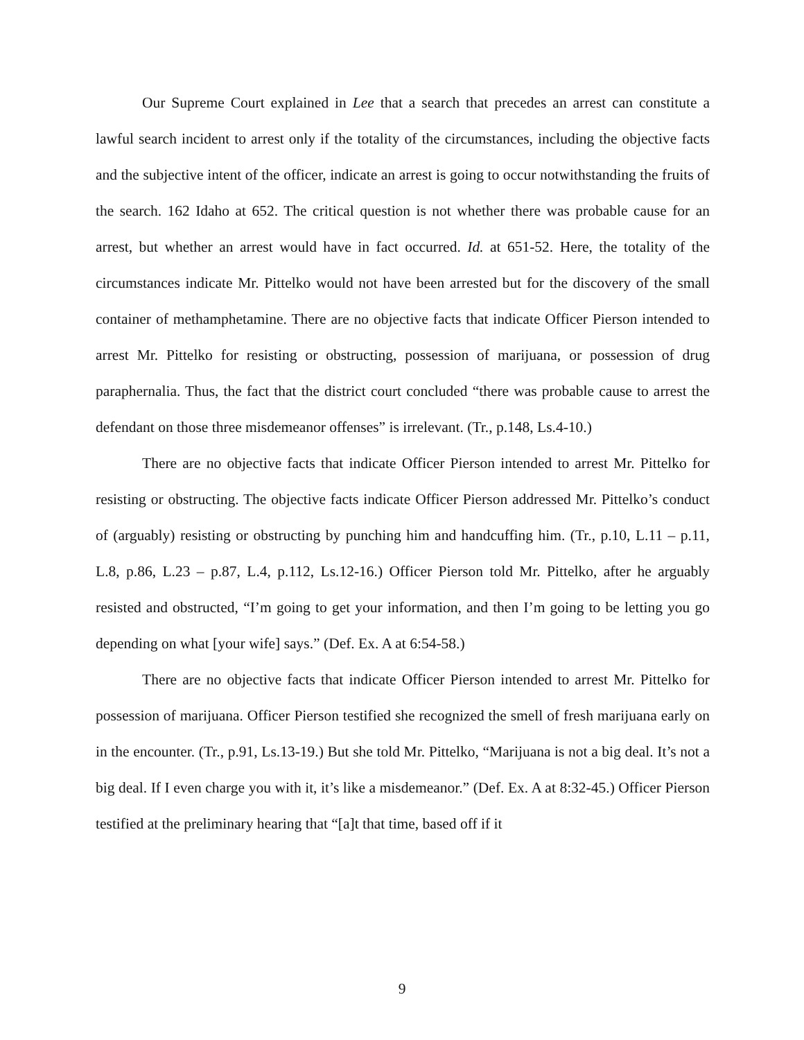Our Supreme Court explained in Lee that a search that precedes an arrest can constitute a lawful search incident to arrest only if the totality of the circumstances, including the objective facts and the subjective intent of the officer, indicate an arrest is going to occur notwithstanding the fruits of the search. 162 Idaho at 652. The critical question is not whether there was probable cause for an arrest, but whether an arrest would have in fact occurred. Id. at 651-52. Here, the totality of the circumstances indicate Mr. Pittelko would not have been arrested but for the discovery of the small container of methamphetamine. There are no objective facts that indicate Officer Pierson intended to arrest Mr. Pittelko for resisting or obstructing, possession of marijuana, or possession of drug paraphernalia. Thus, the fact that the district court concluded “there was probable cause to arrest the defendant on those three misdemeanor offenses” is irrelevant. (Tr., p.148, Ls.4-10.)
There are no objective facts that indicate Officer Pierson intended to arrest Mr. Pittelko for resisting or obstructing. The objective facts indicate Officer Pierson addressed Mr. Pittelko’s conduct of (arguably) resisting or obstructing by punching him and handcuffing him. (Tr., p.10, L.11 – p.11, L.8, p.86, L.23 – p.87, L.4, p.112, Ls.12-16.) Officer Pierson told Mr. Pittelko, after he arguably resisted and obstructed, “I’m going to get your information, and then I’m going to be letting you go depending on what [your wife] says.” (Def. Ex. A at 6:54-58.)
There are no objective facts that indicate Officer Pierson intended to arrest Mr. Pittelko for possession of marijuana. Officer Pierson testified she recognized the smell of fresh marijuana early on in the encounter. (Tr., p.91, Ls.13-19.) But she told Mr. Pittelko, “Marijuana is not a big deal. It’s not a big deal. If I even charge you with it, it’s like a misdemeanor.” (Def. Ex. A at 8:32-45.) Officer Pierson testified at the preliminary hearing that “[a]t that time, based off if it
9